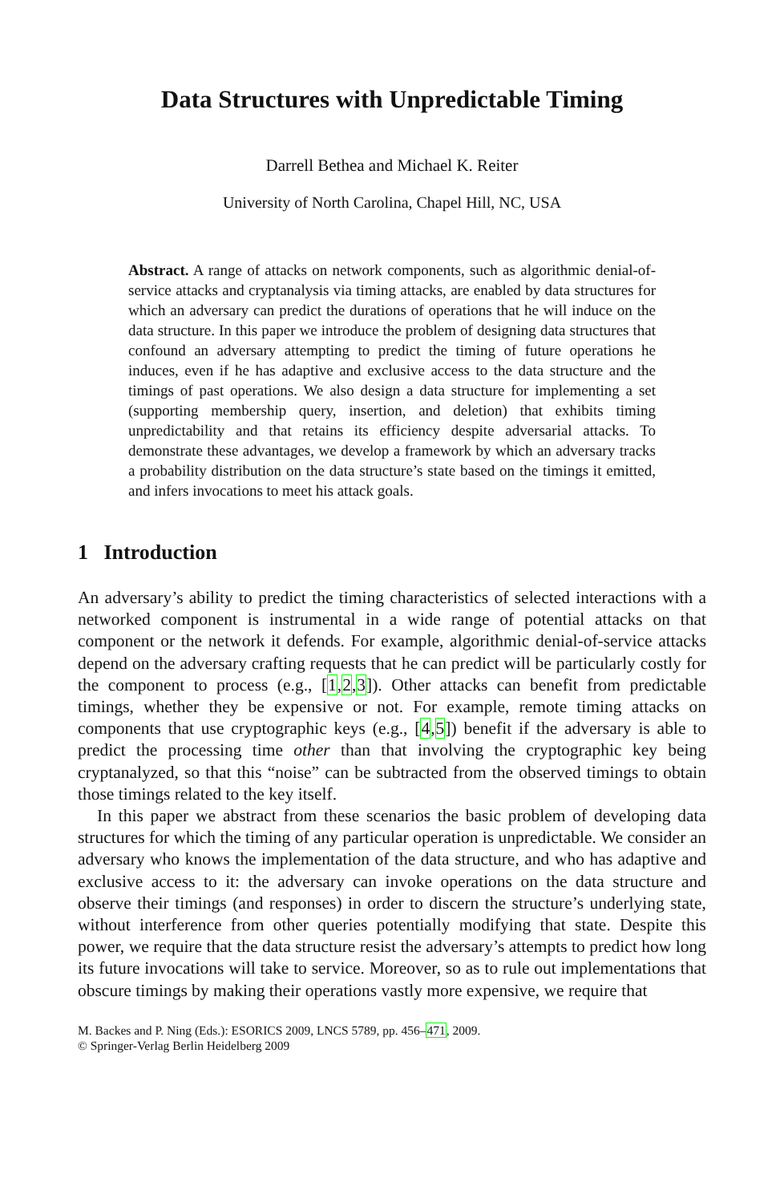Data Structures with Unpredictable Timing
Darrell Bethea and Michael K. Reiter
University of North Carolina, Chapel Hill, NC, USA
Abstract. A range of attacks on network components, such as algorithmic denial-of-service attacks and cryptanalysis via timing attacks, are enabled by data structures for which an adversary can predict the durations of operations that he will induce on the data structure. In this paper we introduce the problem of designing data structures that confound an adversary attempting to predict the timing of future operations he induces, even if he has adaptive and exclusive access to the data structure and the timings of past operations. We also design a data structure for implementing a set (supporting membership query, insertion, and deletion) that exhibits timing unpredictability and that retains its efficiency despite adversarial attacks. To demonstrate these advantages, we develop a framework by which an adversary tracks a probability distribution on the data structure’s state based on the timings it emitted, and infers invocations to meet his attack goals.
1 Introduction
An adversary’s ability to predict the timing characteristics of selected interactions with a networked component is instrumental in a wide range of potential attacks on that component or the network it defends. For example, algorithmic denial-of-service attacks depend on the adversary crafting requests that he can predict will be particularly costly for the component to process (e.g., [1,2,3]). Other attacks can benefit from predictable timings, whether they be expensive or not. For example, remote timing attacks on components that use cryptographic keys (e.g., [4,5]) benefit if the adversary is able to predict the processing time other than that involving the cryptographic key being cryptanalyzed, so that this “noise” can be subtracted from the observed timings to obtain those timings related to the key itself.
In this paper we abstract from these scenarios the basic problem of developing data structures for which the timing of any particular operation is unpredictable. We consider an adversary who knows the implementation of the data structure, and who has adaptive and exclusive access to it: the adversary can invoke operations on the data structure and observe their timings (and responses) in order to discern the structure’s underlying state, without interference from other queries potentially modifying that state. Despite this power, we require that the data structure resist the adversary’s attempts to predict how long its future invocations will take to service. Moreover, so as to rule out implementations that obscure timings by making their operations vastly more expensive, we require that
M. Backes and P. Ning (Eds.): ESORICS 2009, LNCS 5789, pp. 456–471, 2009.
© Springer-Verlag Berlin Heidelberg 2009